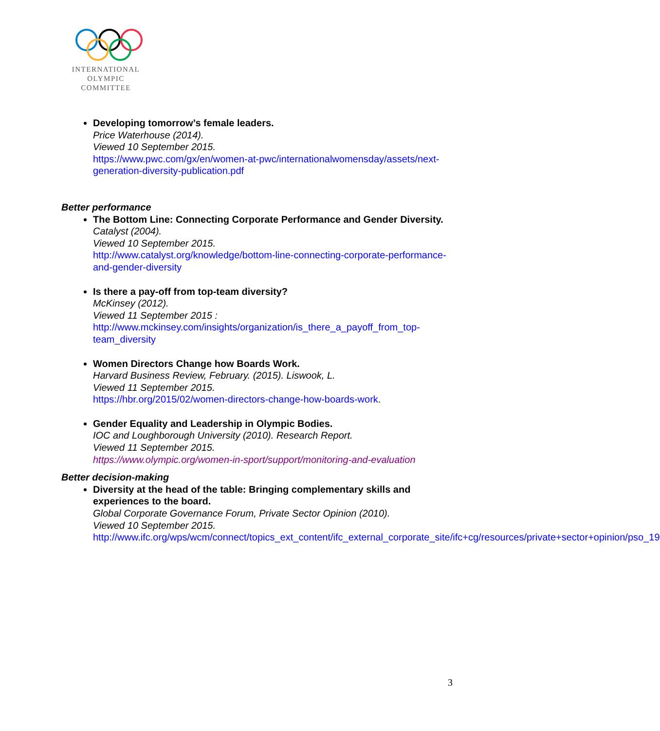INTERNATIONAL
OLYMPIC
COMMITTEE
Developing tomorrow’s female leaders.
Price Waterhouse (2014).
Viewed 10 September 2015.
https://www.pwc.com/gx/en/women-at-pwc/internationalwomensday/assets/next-generation-diversity-publication.pdf
Better performance
The Bottom Line: Connecting Corporate Performance and Gender Diversity.
Catalyst (2004).
Viewed 10 September 2015.
http://www.catalyst.org/knowledge/bottom-line-connecting-corporate-performance-and-gender-diversity
Is there a pay-off from top-team diversity?
McKinsey (2012).
Viewed 11 September 2015 :
http://www.mckinsey.com/insights/organization/is_there_a_payoff_from_top-team_diversity
Women Directors Change how Boards Work.
Harvard Business Review, February. (2015). Liswook, L.
Viewed 11 September 2015.
https://hbr.org/2015/02/women-directors-change-how-boards-work.
Gender Equality and Leadership in Olympic Bodies.
IOC and Loughborough University (2010). Research Report.
Viewed 11 September 2015.
https://www.olympic.org/women-in-sport/support/monitoring-and-evaluation
Better decision-making
Diversity at the head of the table: Bringing complementary skills and experiences to the board.
Global Corporate Governance Forum, Private Sector Opinion (2010).
Viewed 10 September 2015.
http://www.ifc.org/wps/wcm/connect/topics_ext_content/ifc_external_corporate_site/ifc+cg/resources/private+sector+opinion/pso_19
3